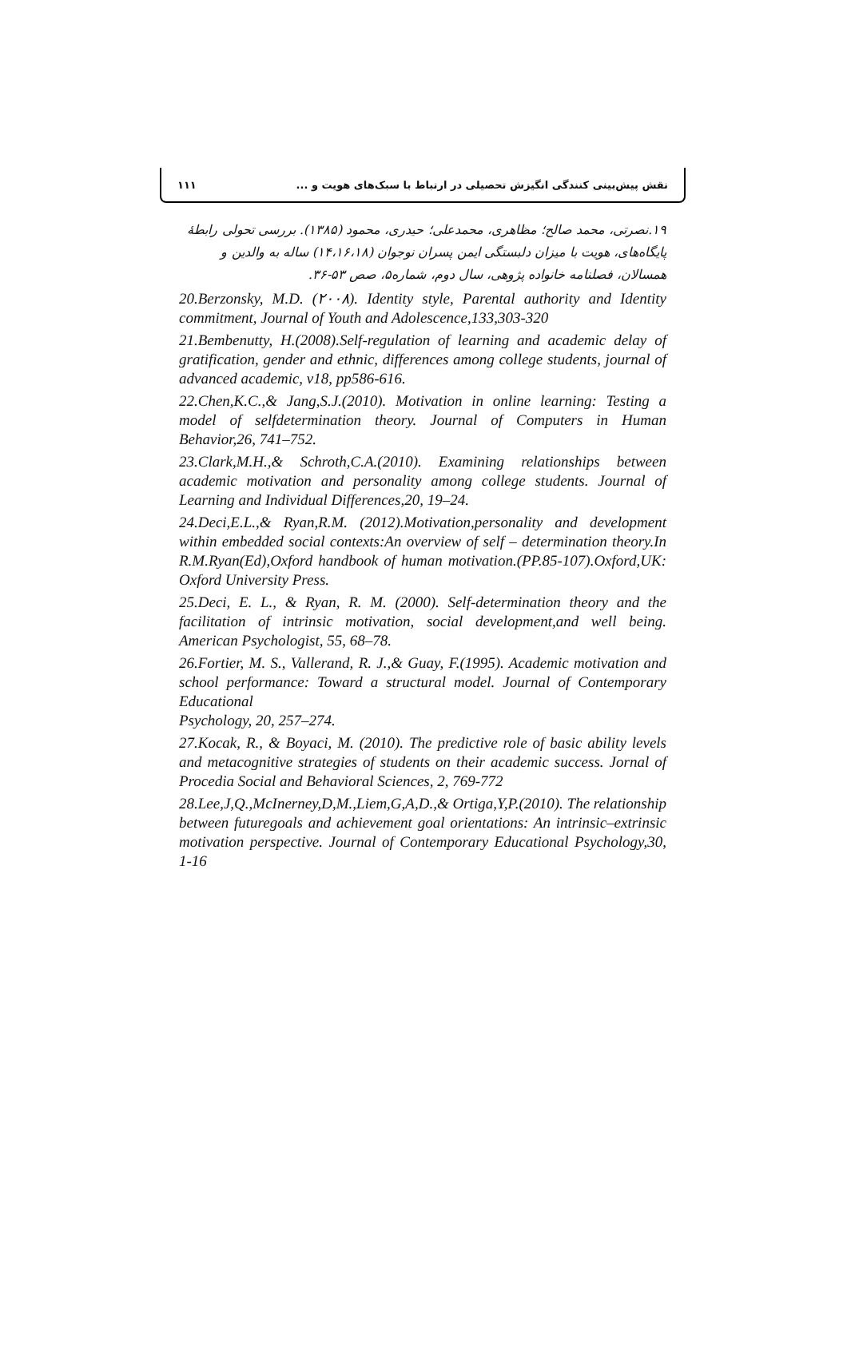۱۱۱ نقش پیش‌بینی کنندگی انگیزش تحصیلی در ارتباط با سبک‌های هویت و ...
۱۹.نصرتی، محمد صالح؛ مظاهری، محمدعلی؛ حیدری، محمود (۱۳۸۵). بررسی تحولی رابطهٔ پایگاه‌های، هویت با میزان دلبستگی ایمن پسران نوجوان (۱۴،۱۶،۱۸) ساله به والدین و همسالان، فصلنامه خانواده پژوهی، سال دوم، شماره۵، صص ۵۳-۳۶.
20.Berzonsky, M.D. (۲۰۰۸). Identity style, Parental authority and Identity commitment, Journal of Youth and Adolescence,133,303-320
21.Bembenutty, H.(2008).Self-regulation of learning and academic delay of gratification, gender and ethnic, differences among college students, journal of advanced academic, v18, pp586-616.
22.Chen,K.C.,& Jang,S.J.(2010). Motivation in online learning: Testing a model of selfdetermination theory. Journal of Computers in Human Behavior,26, 741–752.
23.Clark,M.H.,& Schroth,C.A.(2010). Examining relationships between academic motivation and personality among college students. Journal of Learning and Individual Differences,20, 19–24.
24.Deci,E.L.,& Ryan,R.M. (2012).Motivation,personality and development within embedded social contexts:An overview of self – determination theory.In R.M.Ryan(Ed),Oxford handbook of human motivation.(PP.85-107).Oxford,UK: Oxford University Press.
25.Deci, E. L., & Ryan, R. M. (2000). Self-determination theory and the facilitation of intrinsic motivation, social development,and well being. American Psychologist, 55, 68–78.
26.Fortier, M. S., Vallerand, R. J.,& Guay, F.(1995). Academic motivation and school performance: Toward a structural model. Journal of Contemporary Educational
Psychology, 20, 257–274.
27.Kocak, R., & Boyaci, M. (2010). The predictive role of basic ability levels and metacognitive strategies of students on their academic success. Jornal of Procedia Social and Behavioral Sciences, 2, 769-772
28.Lee,J,Q.,McInerney,D,M.,Liem,G,A,D.,& Ortiga,Y,P.(2010). The relationship between futuregoals and achievement goal orientations: An intrinsic–extrinsic motivation perspective. Journal of Contemporary Educational Psychology,30, 1-16